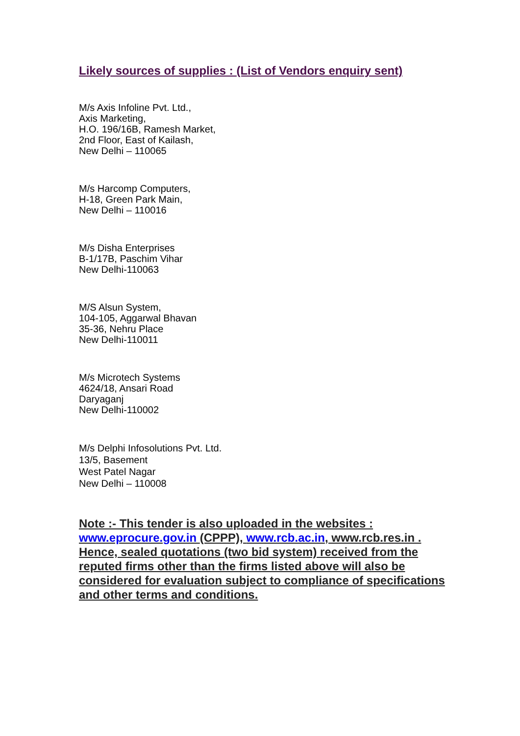Likely sources of supplies : (List of Vendors enquiry sent)
M/s Axis Infoline Pvt. Ltd.,
Axis Marketing,
H.O. 196/16B, Ramesh Market,
2nd Floor, East of Kailash,
New Delhi – 110065
M/s Harcomp Computers,
H-18, Green Park Main,
New Delhi – 110016
M/s Disha Enterprises
B-1/17B, Paschim Vihar
New Delhi-110063
M/S Alsun System,
104-105, Aggarwal Bhavan
35-36, Nehru Place
New Delhi-110011
M/s Microtech Systems
4624/18, Ansari Road
Daryaganj
New Delhi-110002
M/s Delphi Infosolutions Pvt. Ltd.
13/5, Basement
West Patel Nagar
New Delhi – 110008
Note :- This tender is also uploaded in the websites : www.eprocure.gov.in (CPPP), www.rcb.ac.in, www.rcb.res.in . Hence, sealed quotations (two bid system) received from the reputed firms other than the firms listed above will also be considered for evaluation subject to compliance of specifications and other terms and conditions.